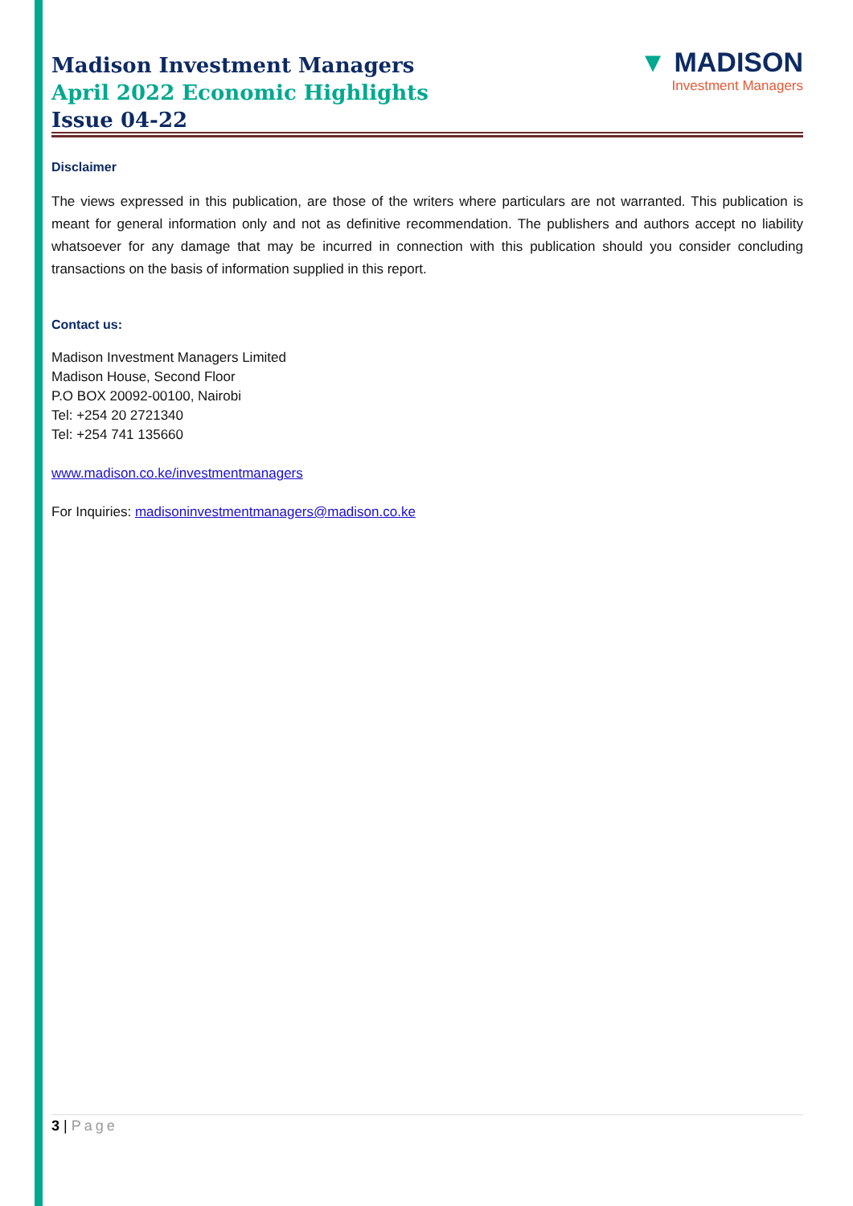Madison Investment Managers
April 2022 Economic Highlights
Issue 04-22
▼ MADISON
Investment Managers
Disclaimer
The views expressed in this publication, are those of the writers where particulars are not warranted. This publication is meant for general information only and not as definitive recommendation. The publishers and authors accept no liability whatsoever for any damage that may be incurred in connection with this publication should you consider concluding transactions on the basis of information supplied in this report.
Contact us:
Madison Investment Managers Limited
Madison House, Second Floor
P.O BOX 20092-00100, Nairobi
Tel: +254 20 2721340
Tel: +254 741 135660
www.madison.co.ke/investmentmanagers
For Inquiries: madisoninvestmentmanagers@madison.co.ke
3 | Page